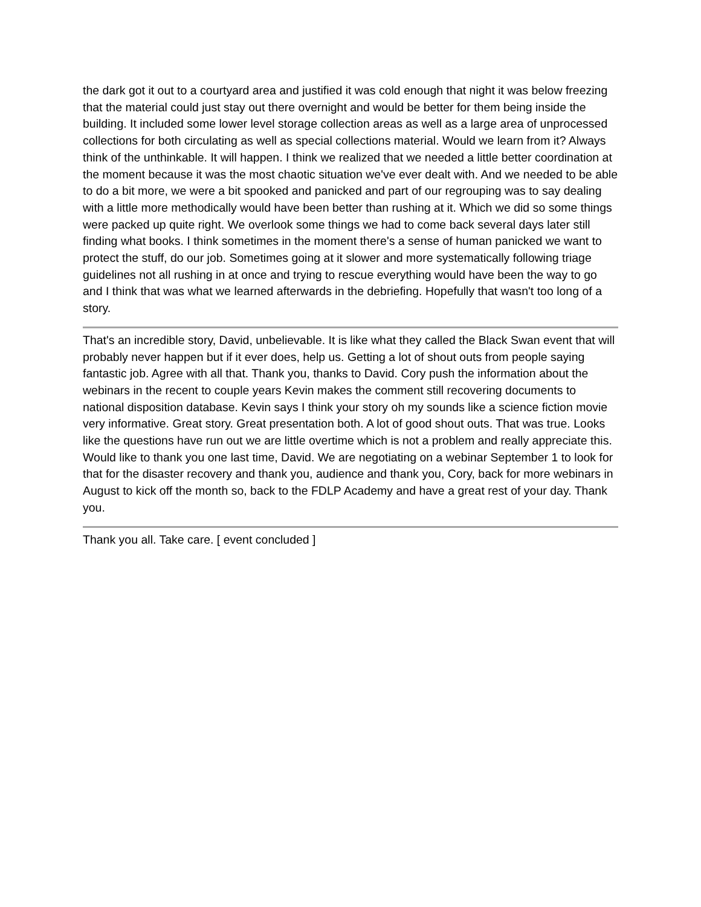the dark got it out to a courtyard area and justified it was cold enough that night it was below freezing that the material could just stay out there overnight and would be better for them being inside the building. It included some lower level storage collection areas as well as a large area of unprocessed collections for both circulating as well as special collections material. Would we learn from it? Always think of the unthinkable. It will happen. I think we realized that we needed a little better coordination at the moment because it was the most chaotic situation we've ever dealt with. And we needed to be able to do a bit more, we were a bit spooked and panicked and part of our regrouping was to say dealing with a little more methodically would have been better than rushing at it. Which we did so some things were packed up quite right. We overlook some things we had to come back several days later still finding what books. I think sometimes in the moment there's a sense of human panicked we want to protect the stuff, do our job. Sometimes going at it slower and more systematically following triage guidelines not all rushing in at once and trying to rescue everything would have been the way to go and I think that was what we learned afterwards in the debriefing. Hopefully that wasn't too long of a story.
That's an incredible story, David, unbelievable. It is like what they called the Black Swan event that will probably never happen but if it ever does, help us. Getting a lot of shout outs from people saying fantastic job. Agree with all that. Thank you, thanks to David. Cory push the information about the webinars in the recent to couple years Kevin makes the comment still recovering documents to national disposition database. Kevin says I think your story oh my sounds like a science fiction movie very informative. Great story. Great presentation both. A lot of good shout outs. That was true. Looks like the questions have run out we are little overtime which is not a problem and really appreciate this. Would like to thank you one last time, David. We are negotiating on a webinar September 1 to look for that for the disaster recovery and thank you, audience and thank you, Cory, back for more webinars in August to kick off the month so, back to the FDLP Academy and have a great rest of your day. Thank you.
Thank you all. Take care. [ event concluded ]